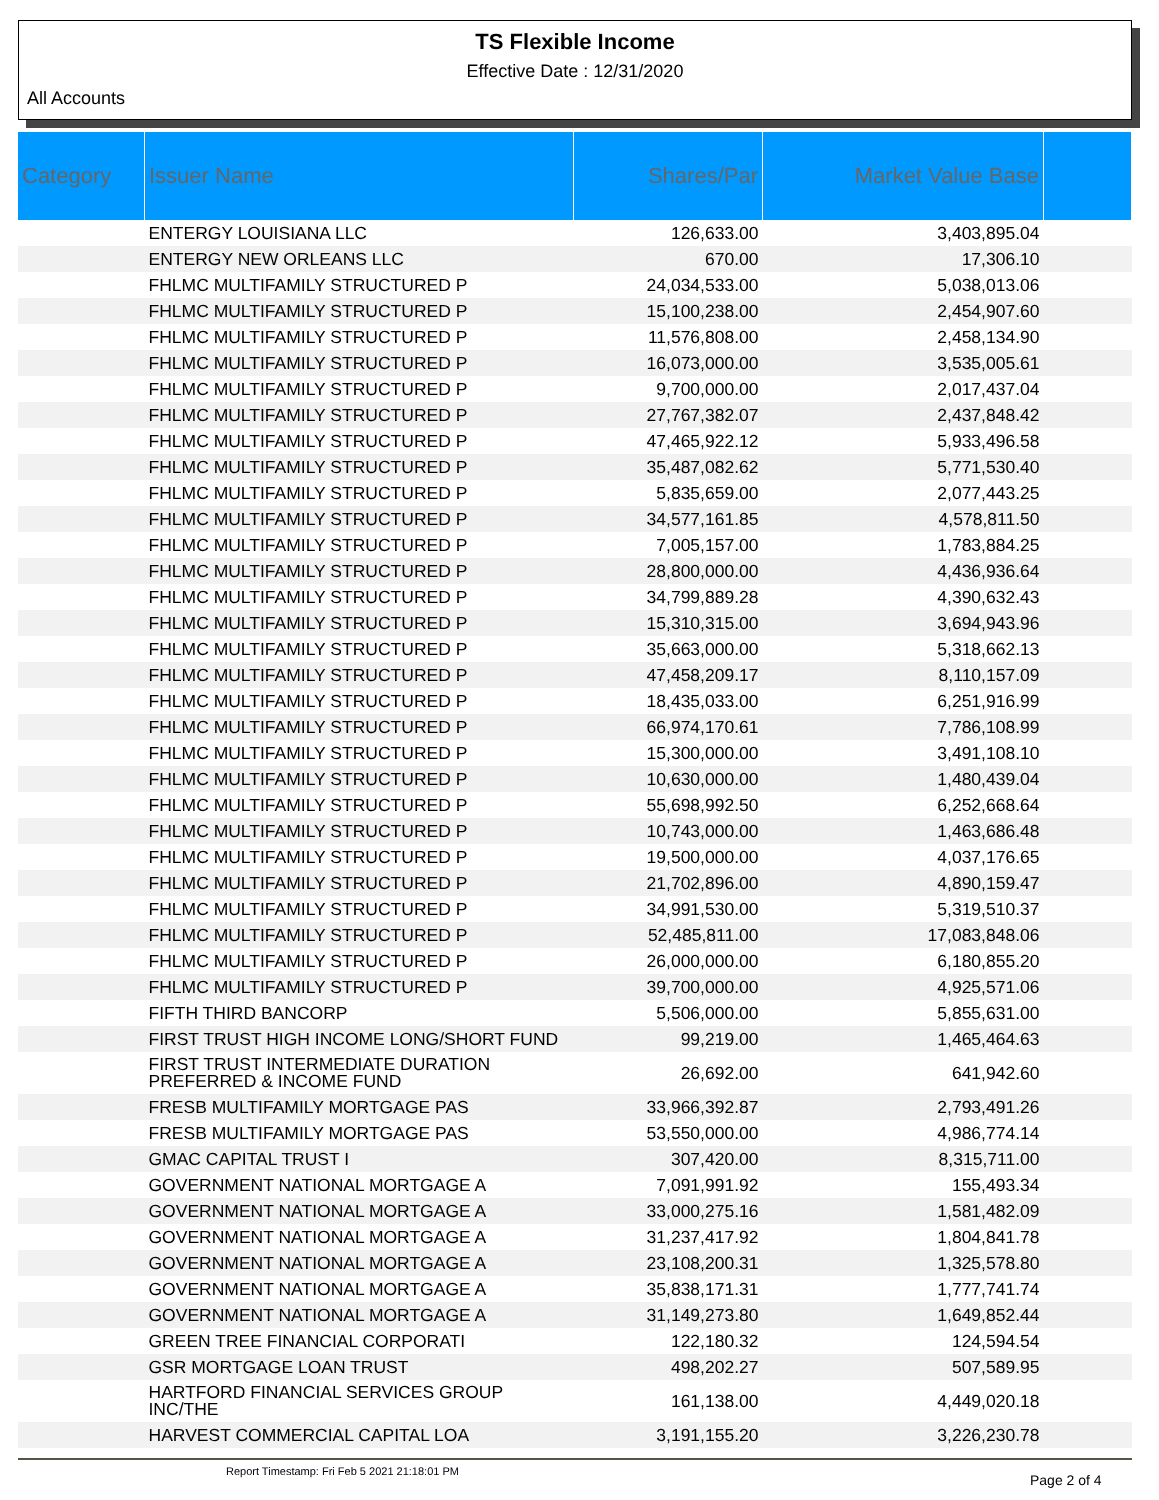TS Flexible Income
Effective Date : 12/31/2020
All Accounts
| Category | Issuer Name | Shares/Par | Market Value Base | |
| --- | --- | --- | --- | --- |
| | ENTERGY LOUISIANA LLC | 126,633.00 | 3,403,895.04 | |
| | ENTERGY NEW ORLEANS LLC | 670.00 | 17,306.10 | |
| | FHLMC MULTIFAMILY STRUCTURED P | 24,034,533.00 | 5,038,013.06 | |
| | FHLMC MULTIFAMILY STRUCTURED P | 15,100,238.00 | 2,454,907.60 | |
| | FHLMC MULTIFAMILY STRUCTURED P | 11,576,808.00 | 2,458,134.90 | |
| | FHLMC MULTIFAMILY STRUCTURED P | 16,073,000.00 | 3,535,005.61 | |
| | FHLMC MULTIFAMILY STRUCTURED P | 9,700,000.00 | 2,017,437.04 | |
| | FHLMC MULTIFAMILY STRUCTURED P | 27,767,382.07 | 2,437,848.42 | |
| | FHLMC MULTIFAMILY STRUCTURED P | 47,465,922.12 | 5,933,496.58 | |
| | FHLMC MULTIFAMILY STRUCTURED P | 35,487,082.62 | 5,771,530.40 | |
| | FHLMC MULTIFAMILY STRUCTURED P | 5,835,659.00 | 2,077,443.25 | |
| | FHLMC MULTIFAMILY STRUCTURED P | 34,577,161.85 | 4,578,811.50 | |
| | FHLMC MULTIFAMILY STRUCTURED P | 7,005,157.00 | 1,783,884.25 | |
| | FHLMC MULTIFAMILY STRUCTURED P | 28,800,000.00 | 4,436,936.64 | |
| | FHLMC MULTIFAMILY STRUCTURED P | 34,799,889.28 | 4,390,632.43 | |
| | FHLMC MULTIFAMILY STRUCTURED P | 15,310,315.00 | 3,694,943.96 | |
| | FHLMC MULTIFAMILY STRUCTURED P | 35,663,000.00 | 5,318,662.13 | |
| | FHLMC MULTIFAMILY STRUCTURED P | 47,458,209.17 | 8,110,157.09 | |
| | FHLMC MULTIFAMILY STRUCTURED P | 18,435,033.00 | 6,251,916.99 | |
| | FHLMC MULTIFAMILY STRUCTURED P | 66,974,170.61 | 7,786,108.99 | |
| | FHLMC MULTIFAMILY STRUCTURED P | 15,300,000.00 | 3,491,108.10 | |
| | FHLMC MULTIFAMILY STRUCTURED P | 10,630,000.00 | 1,480,439.04 | |
| | FHLMC MULTIFAMILY STRUCTURED P | 55,698,992.50 | 6,252,668.64 | |
| | FHLMC MULTIFAMILY STRUCTURED P | 10,743,000.00 | 1,463,686.48 | |
| | FHLMC MULTIFAMILY STRUCTURED P | 19,500,000.00 | 4,037,176.65 | |
| | FHLMC MULTIFAMILY STRUCTURED P | 21,702,896.00 | 4,890,159.47 | |
| | FHLMC MULTIFAMILY STRUCTURED P | 34,991,530.00 | 5,319,510.37 | |
| | FHLMC MULTIFAMILY STRUCTURED P | 52,485,811.00 | 17,083,848.06 | |
| | FHLMC MULTIFAMILY STRUCTURED P | 26,000,000.00 | 6,180,855.20 | |
| | FHLMC MULTIFAMILY STRUCTURED P | 39,700,000.00 | 4,925,571.06 | |
| | FIFTH THIRD BANCORP | 5,506,000.00 | 5,855,631.00 | |
| | FIRST TRUST HIGH INCOME LONG/SHORT FUND | 99,219.00 | 1,465,464.63 | |
| | FIRST TRUST INTERMEDIATE DURATION PREFERRED & INCOME FUND | 26,692.00 | 641,942.60 | |
| | FRESB MULTIFAMILY MORTGAGE PAS | 33,966,392.87 | 2,793,491.26 | |
| | FRESB MULTIFAMILY MORTGAGE PAS | 53,550,000.00 | 4,986,774.14 | |
| | GMAC CAPITAL TRUST I | 307,420.00 | 8,315,711.00 | |
| | GOVERNMENT NATIONAL MORTGAGE A | 7,091,991.92 | 155,493.34 | |
| | GOVERNMENT NATIONAL MORTGAGE A | 33,000,275.16 | 1,581,482.09 | |
| | GOVERNMENT NATIONAL MORTGAGE A | 31,237,417.92 | 1,804,841.78 | |
| | GOVERNMENT NATIONAL MORTGAGE A | 23,108,200.31 | 1,325,578.80 | |
| | GOVERNMENT NATIONAL MORTGAGE A | 35,838,171.31 | 1,777,741.74 | |
| | GOVERNMENT NATIONAL MORTGAGE A | 31,149,273.80 | 1,649,852.44 | |
| | GREEN TREE FINANCIAL CORPORATI | 122,180.32 | 124,594.54 | |
| | GSR MORTGAGE LOAN TRUST | 498,202.27 | 507,589.95 | |
| | HARTFORD FINANCIAL SERVICES GROUP INC/THE | 161,138.00 | 4,449,020.18 | |
| | HARVEST COMMERCIAL CAPITAL LOA | 3,191,155.20 | 3,226,230.78 | |
Report Timestamp: Fri Feb 5 2021 21:18:01 PM
Page 2 of 4